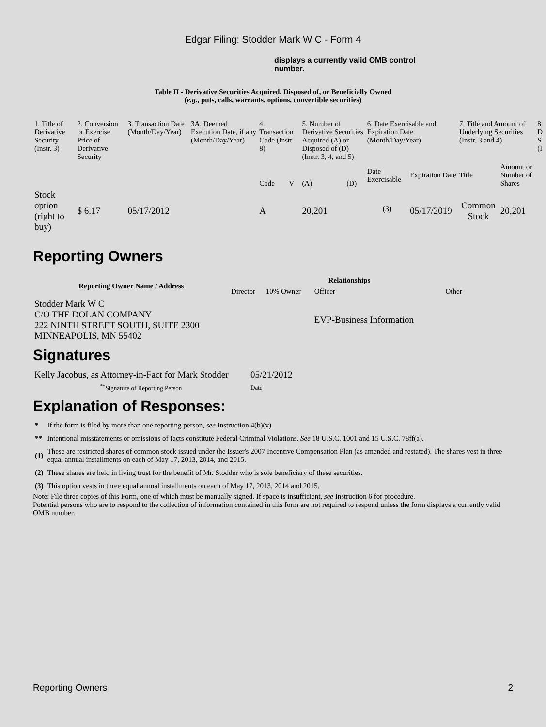Edgar Filing: Stodder Mark W C - Form 4
displays a currently valid OMB control number.
Table II - Derivative Securities Acquired, Disposed of, or Beneficially Owned
(e.g., puts, calls, warrants, options, convertible securities)
| 1. Title of Derivative Security (Instr. 3) | 2. Conversion or Exercise Price of Derivative Security | 3. Transaction Date (Month/Day/Year) | 3A. Deemed Execution Date, if any (Month/Day/Year) | 4. Transaction Code (Instr. 8) | | 5. Number of Derivative Securities Acquired (A) or Disposed of (D) (Instr. 3, 4, and 5) | | 6. Date Exercisable and Expiration Date (Month/Day/Year) | | 7. Title and Amount of Underlying Securities (Instr. 3 and 4) | | 8. D S (I |
| | | | | Code | V | (A) | (D) | Date Exercisable | Expiration Date | Title | Amount or Number of Shares | |
| Stock option (right to buy) | $ 6.17 | 05/17/2012 | | A | | 20,201 | | <sup>(3)</sup> | 05/17/2019 | Common Stock | 20,201 | |
Reporting Owners
| Reporting Owner Name / Address | Relationships | | | |
| --- | --- | --- | --- | --- |
| | Director | 10% Owner | Officer | Other |
| Stodder Mark W C C/O THE DOLAN COMPANY 222 NINTH STREET SOUTH, SUITE 2300 MINNEAPOLIS, MN 55402 | | | EVP-Business Information | |
Signatures
| Kelly Jacobus, as Attorney-in-Fact for Mark Stodder | 05/21/2012 |
| <sup>**</sup> Signature of Reporting Person | Date |
Explanation of Responses:
| * | If the form is filed by more than one reporting person, see Instruction 4(b)(v). |
| ** | Intentional misstatements or omissions of facts constitute Federal Criminal Violations. See 18 U.S.C. 1001 and 15 U.S.C. 78ff(a). |
| (1) | These are restricted shares of common stock issued under the Issuer's 2007 Incentive Compensation Plan (as amended and restated). The shares vest in three equal annual installments on each of May 17, 2013, 2014, and 2015. |
| (2) | These shares are held in living trust for the benefit of Mr. Stodder who is sole beneficiary of these securities. |
| (3) | This option vests in three equal annual installments on each of May 17, 2013, 2014 and 2015. |
Note: File three copies of this Form, one of which must be manually signed. If space is insufficient, see Instruction 6 for procedure.
Potential persons who are to respond to the collection of information contained in this form are not required to respond unless the form displays a currently valid OMB number.
Reporting Owners 2